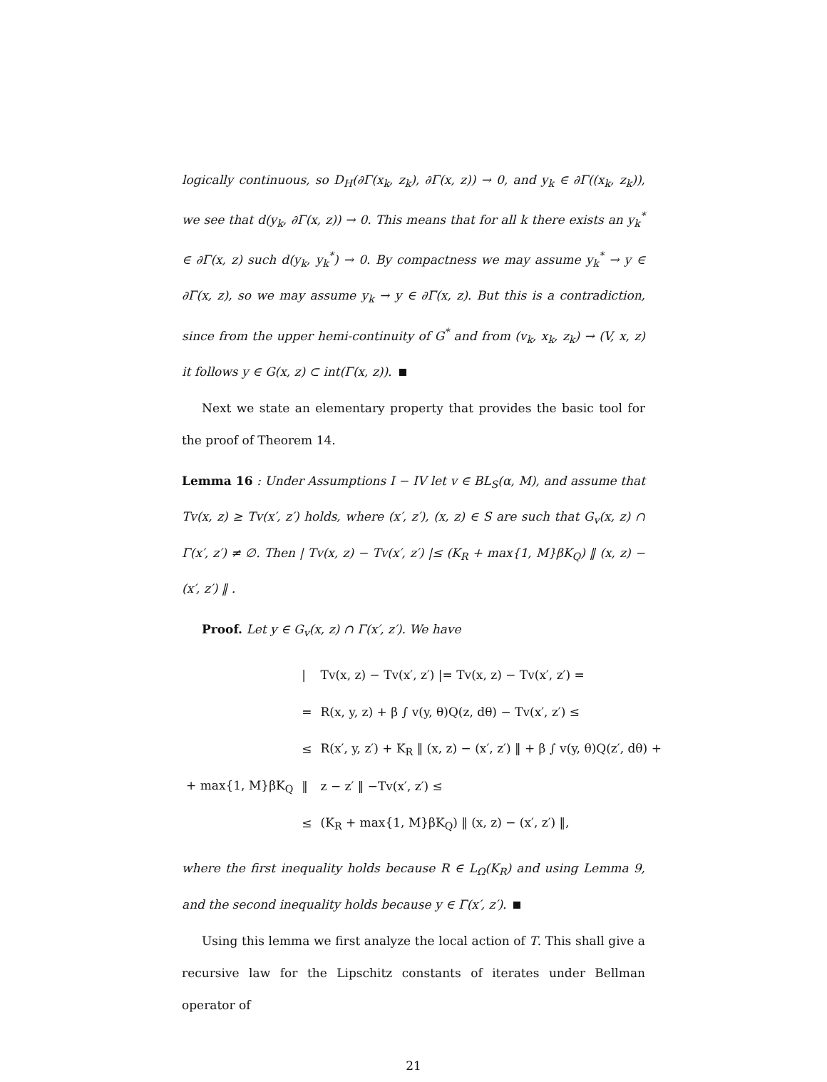logically continuous, so D<sub>H</sub>(∂Γ(x<sub>k</sub>, z<sub>k</sub>), ∂Γ(x, z)) → 0, and y<sub>k</sub> ∈ ∂Γ((x<sub>k</sub>, z<sub>k</sub>)), we see that d(y<sub>k</sub>, ∂Γ(x, z)) → 0. This means that for all k there exists an y<sub>k</sub><sup>*</sup> ∈ ∂Γ(x, z) such d(y<sub>k</sub>, y<sub>k</sub><sup>*</sup>) → 0. By compactness we may assume y<sub>k</sub><sup>*</sup> → y ∈ ∂Γ(x, z), so we may assume y<sub>k</sub> → y ∈ ∂Γ(x, z). But this is a contradiction, since from the upper hemi-continuity of G<sup>*</sup> and from (v<sub>k</sub>, x<sub>k</sub>, z<sub>k</sub>) → (V, x, z) it follows y ∈ G(x, z) ⊂ int(Γ(x, z)).
Next we state an elementary property that provides the basic tool for the proof of Theorem 14.
Lemma 16 : Under Assumptions I − IV let v ∈ BL<sub>S</sub>(α, M), and assume that Tv(x, z) ≥ Tv(x′, z′) holds, where (x′, z′), (x, z) ∈ S are such that G<sub>v</sub>(x, z) ∩ Γ(x′, z′) ≠ ∅. Then | Tv(x, z) − Tv(x′, z′) |≤ (K<sub>R</sub> + max{1, M}βK<sub>Q</sub>) ‖ (x, z) − (x′, z′) ‖ .
Proof. Let y ∈ G<sub>v</sub>(x, z) ∩ Γ(x′, z′). We have
| | / | Tv(x, z) − Tv(x′, z′) /= Tv(x, z) − Tv(x′, z′) = |
| | = | R(x, y, z) + β ∫ v(y, θ)Q(z, dθ) − Tv(x′, z′) ≤ |
| | ≤ | R(x′, y, z′) + K<sub>R</sub> ‖ (x, z) − (x′, z′) ‖ + β ∫ v(y, θ)Q(z′, dθ) + |
| + max{1, M}βK<sub>Q</sub> | ‖ | z − z′ ‖ −Tv(x′, z′) ≤ |
| | ≤ | (K<sub>R</sub> + max{1, M}βK<sub>Q</sub>) ‖ (x, z) − (x′, z′) ‖, |
where the first inequality holds because R ∈ L<sub>Ω</sub>(K<sub>R</sub>) and using Lemma 9, and the second inequality holds because y ∈ Γ(x′, z′).
Using this lemma we first analyze the local action of T. This shall give a recursive law for the Lipschitz constants of iterates under Bellman operator of
21